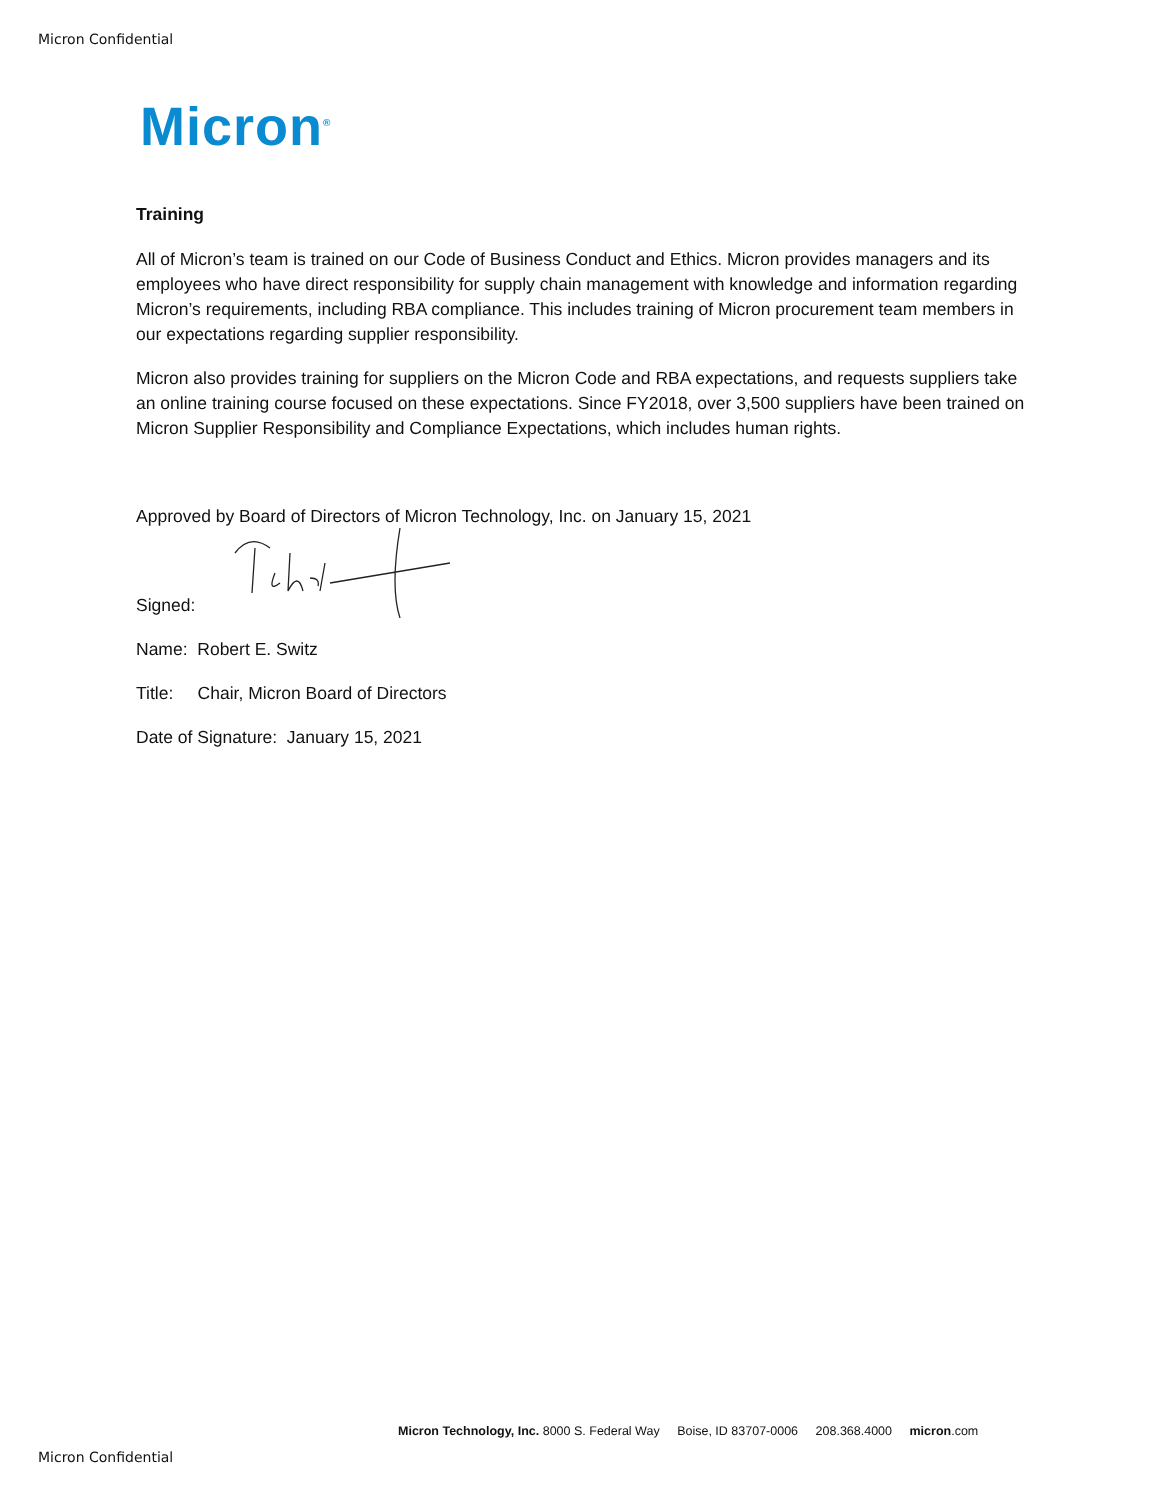Micron Confidential
Micron<sup>®</sup>
Training
All of Micron’s team is trained on our Code of Business Conduct and Ethics. Micron provides managers and its employees who have direct responsibility for supply chain management with knowledge and information regarding Micron’s requirements, including RBA compliance. This includes training of Micron procurement team members in our expectations regarding supplier responsibility.
Micron also provides training for suppliers on the Micron Code and RBA expectations, and requests suppliers take an online training course focused on these expectations. Since FY2018, over 3,500 suppliers have been trained on Micron Supplier Responsibility and Compliance Expectations, which includes human rights.
Approved by Board of Directors of Micron Technology, Inc. on January 15, 2021
Signed:
Name: Robert E. Switz
Title: Chair, Micron Board of Directors
Date of Signature: January 15, 2021
Micron Technology, Inc. 8000 S. Federal Way Boise, ID 83707-0006 208.368.4000 micron.com
Micron Confidential